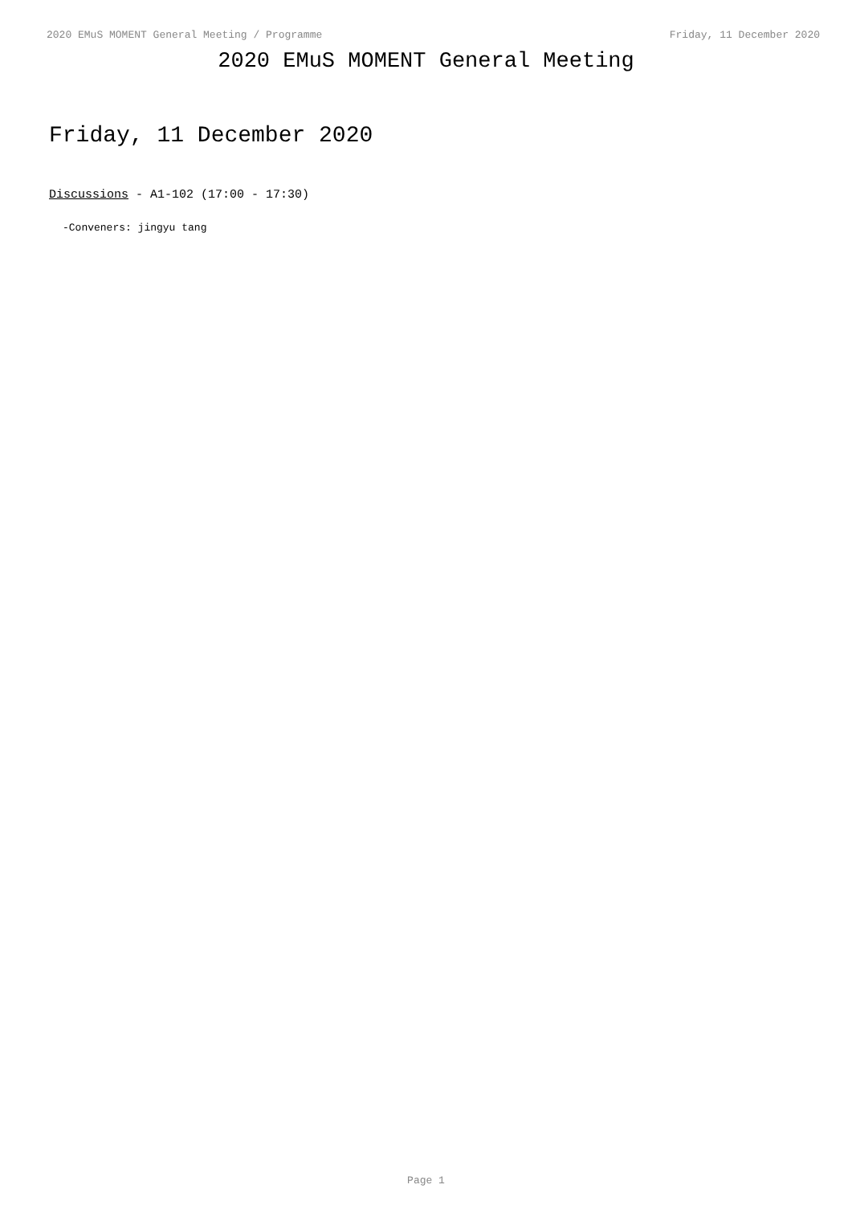2020 EMuS MOMENT General Meeting / Programme Friday, 11 December 2020
2020 EMuS MOMENT General Meeting
Friday, 11 December 2020
Discussions - A1-102 (17:00 - 17:30)
-Conveners: jingyu tang
Page 1